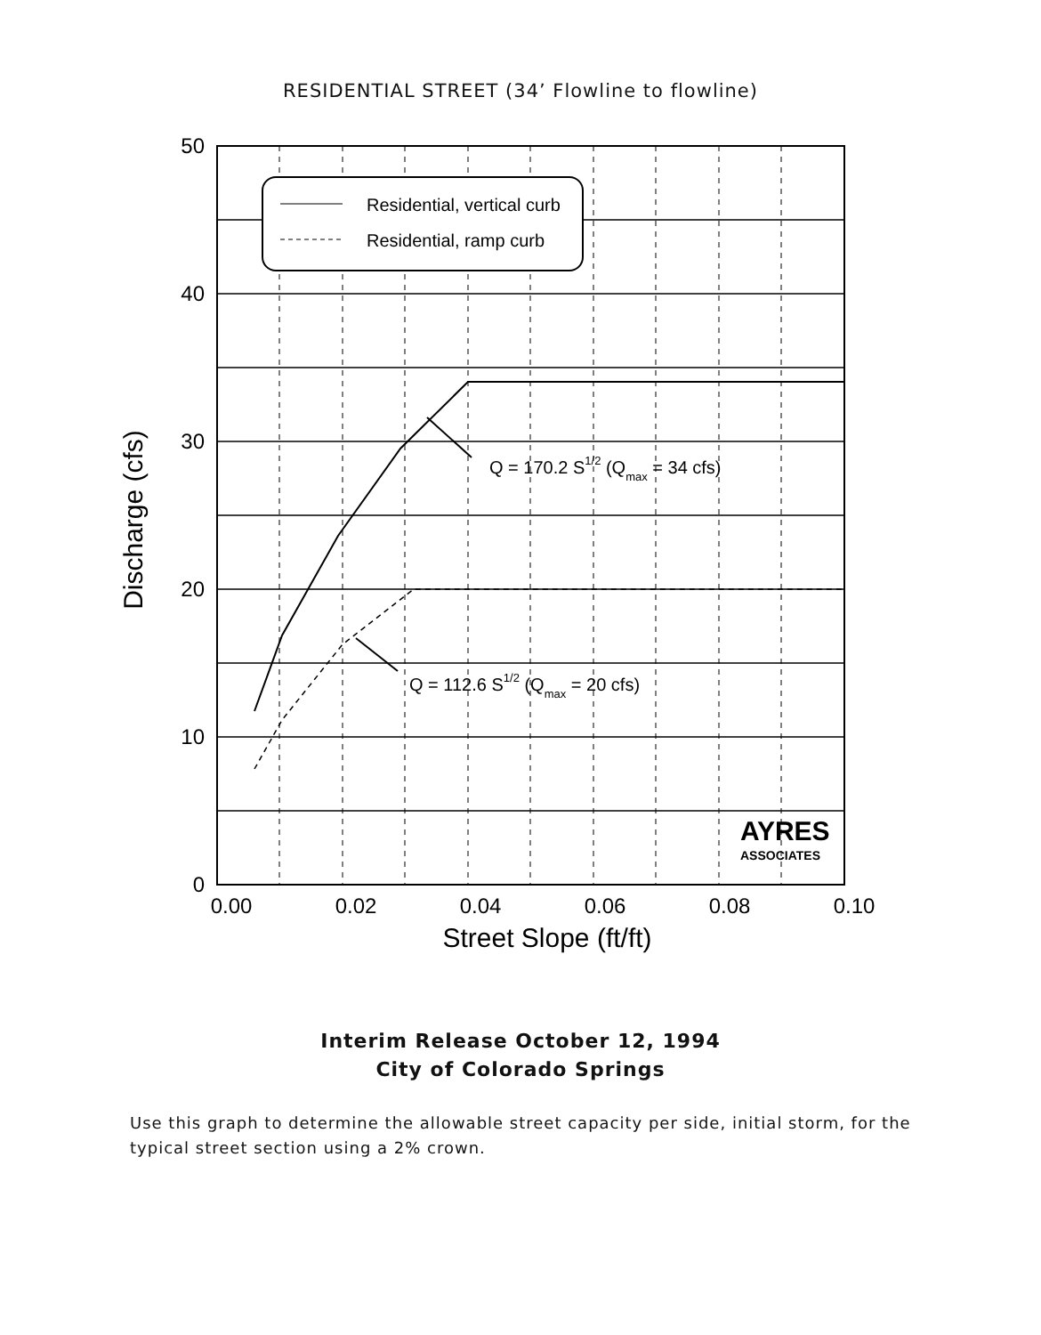RESIDENTIAL STREET (34’ Flowline to flowline)
Residential, vertical curb
Residential, ramp curb
Q = 170.2 S1/2 (Qmax = 34 cfs)
Q = 112.6 S1/2 (Qmax = 20 cfs)
AYRES
ASSOCIATES
50
40
30
20
10
0
0.00
0.02
0.04
0.06
0.08
0.10
Street Slope (ft/ft)
Discharge (cfs)
Interim Release October 12, 1994
City of Colorado Springs
Use this graph to determine the allowable street capacity per side, initial storm, for the typical street section using a 2% crown.